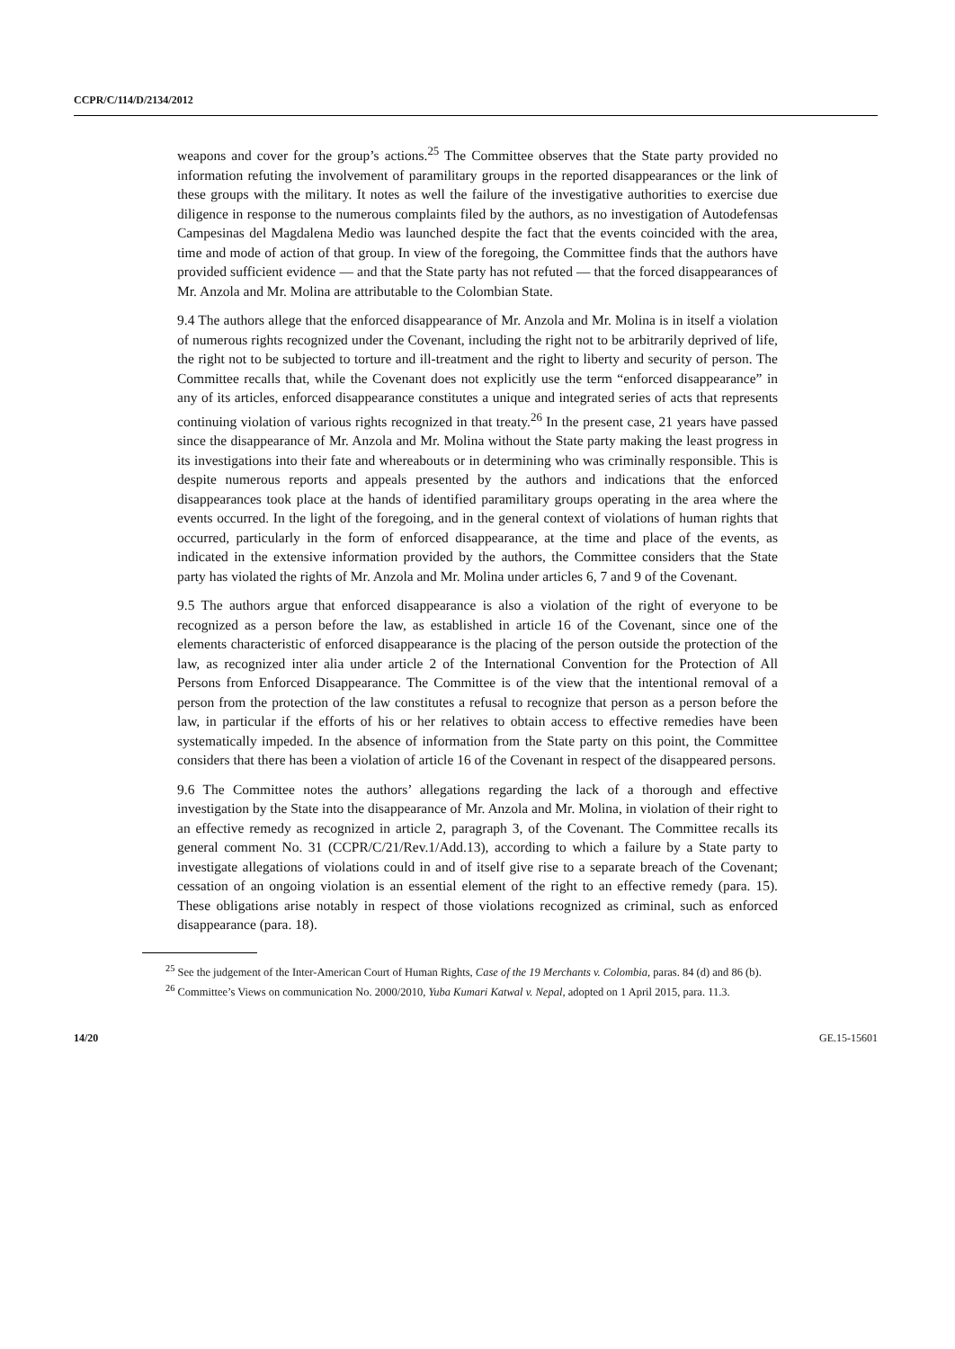CCPR/C/114/D/2134/2012
weapons and cover for the group’s actions.<sup>25</sup> The Committee observes that the State party provided no information refuting the involvement of paramilitary groups in the reported disappearances or the link of these groups with the military. It notes as well the failure of the investigative authorities to exercise due diligence in response to the numerous complaints filed by the authors, as no investigation of Autodefensas Campesinas del Magdalena Medio was launched despite the fact that the events coincided with the area, time and mode of action of that group. In view of the foregoing, the Committee finds that the authors have provided sufficient evidence — and that the State party has not refuted — that the forced disappearances of Mr. Anzola and Mr. Molina are attributable to the Colombian State.
9.4 The authors allege that the enforced disappearance of Mr. Anzola and Mr. Molina is in itself a violation of numerous rights recognized under the Covenant, including the right not to be arbitrarily deprived of life, the right not to be subjected to torture and ill-treatment and the right to liberty and security of person. The Committee recalls that, while the Covenant does not explicitly use the term “enforced disappearance” in any of its articles, enforced disappearance constitutes a unique and integrated series of acts that represents continuing violation of various rights recognized in that treaty.<sup>26</sup> In the present case, 21 years have passed since the disappearance of Mr. Anzola and Mr. Molina without the State party making the least progress in its investigations into their fate and whereabouts or in determining who was criminally responsible. This is despite numerous reports and appeals presented by the authors and indications that the enforced disappearances took place at the hands of identified paramilitary groups operating in the area where the events occurred. In the light of the foregoing, and in the general context of violations of human rights that occurred, particularly in the form of enforced disappearance, at the time and place of the events, as indicated in the extensive information provided by the authors, the Committee considers that the State party has violated the rights of Mr. Anzola and Mr. Molina under articles 6, 7 and 9 of the Covenant.
9.5 The authors argue that enforced disappearance is also a violation of the right of everyone to be recognized as a person before the law, as established in article 16 of the Covenant, since one of the elements characteristic of enforced disappearance is the placing of the person outside the protection of the law, as recognized inter alia under article 2 of the International Convention for the Protection of All Persons from Enforced Disappearance. The Committee is of the view that the intentional removal of a person from the protection of the law constitutes a refusal to recognize that person as a person before the law, in particular if the efforts of his or her relatives to obtain access to effective remedies have been systematically impeded. In the absence of information from the State party on this point, the Committee considers that there has been a violation of article 16 of the Covenant in respect of the disappeared persons.
9.6 The Committee notes the authors’ allegations regarding the lack of a thorough and effective investigation by the State into the disappearance of Mr. Anzola and Mr. Molina, in violation of their right to an effective remedy as recognized in article 2, paragraph 3, of the Covenant. The Committee recalls its general comment No. 31 (CCPR/C/21/Rev.1/Add.13), according to which a failure by a State party to investigate allegations of violations could in and of itself give rise to a separate breach of the Covenant; cessation of an ongoing violation is an essential element of the right to an effective remedy (para. 15). These obligations arise notably in respect of those violations recognized as criminal, such as enforced disappearance (para. 18).
<sup>25</sup> See the judgement of the Inter-American Court of Human Rights, Case of the 19 Merchants v. Colombia, paras. 84 (d) and 86 (b).
<sup>26</sup> Committee’s Views on communication No. 2000/2010, Yuba Kumari Katwal v. Nepal, adopted on 1 April 2015, para. 11.3.
14/20 GE.15-15601